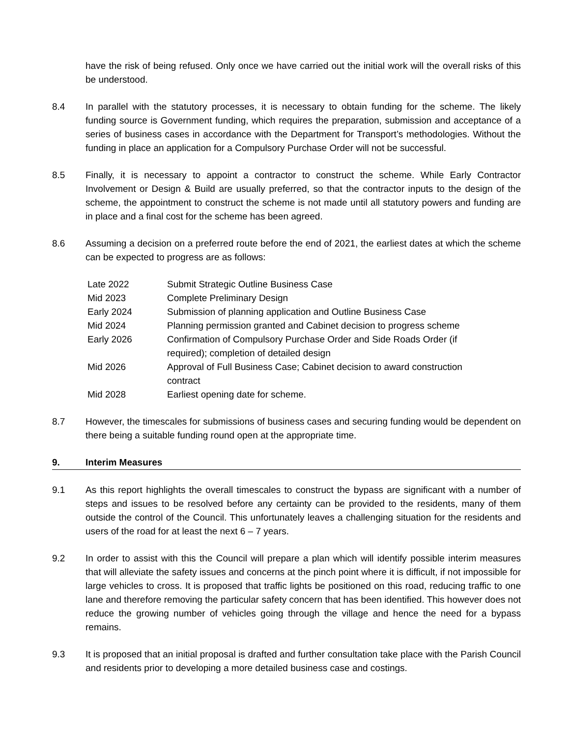have the risk of being refused. Only once we have carried out the initial work will the overall risks of this be understood.
8.4 In parallel with the statutory processes, it is necessary to obtain funding for the scheme. The likely funding source is Government funding, which requires the preparation, submission and acceptance of a series of business cases in accordance with the Department for Transport’s methodologies. Without the funding in place an application for a Compulsory Purchase Order will not be successful.
8.5 Finally, it is necessary to appoint a contractor to construct the scheme. While Early Contractor Involvement or Design & Build are usually preferred, so that the contractor inputs to the design of the scheme, the appointment to construct the scheme is not made until all statutory powers and funding are in place and a final cost for the scheme has been agreed.
8.6 Assuming a decision on a preferred route before the end of 2021, the earliest dates at which the scheme can be expected to progress are as follows:
| Late 2022 | Submit Strategic Outline Business Case |
| Mid 2023 | Complete Preliminary Design |
| Early 2024 | Submission of planning application and Outline Business Case |
| Mid 2024 | Planning permission granted and Cabinet decision to progress scheme |
| Early 2026 | Confirmation of Compulsory Purchase Order and Side Roads Order (if required); completion of detailed design |
| Mid 2026 | Approval of Full Business Case; Cabinet decision to award construction contract |
| Mid 2028 | Earliest opening date for scheme. |
8.7 However, the timescales for submissions of business cases and securing funding would be dependent on there being a suitable funding round open at the appropriate time.
9. Interim Measures
9.1 As this report highlights the overall timescales to construct the bypass are significant with a number of steps and issues to be resolved before any certainty can be provided to the residents, many of them outside the control of the Council. This unfortunately leaves a challenging situation for the residents and users of the road for at least the next 6 – 7 years.
9.2 In order to assist with this the Council will prepare a plan which will identify possible interim measures that will alleviate the safety issues and concerns at the pinch point where it is difficult, if not impossible for large vehicles to cross. It is proposed that traffic lights be positioned on this road, reducing traffic to one lane and therefore removing the particular safety concern that has been identified. This however does not reduce the growing number of vehicles going through the village and hence the need for a bypass remains.
9.3 It is proposed that an initial proposal is drafted and further consultation take place with the Parish Council and residents prior to developing a more detailed business case and costings.